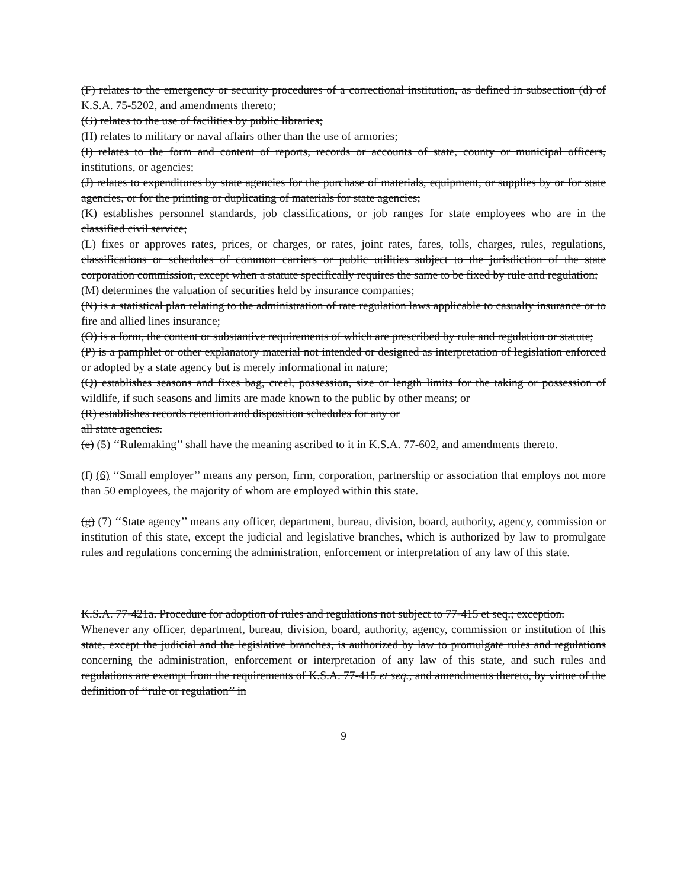(F) relates to the emergency or security procedures of a correctional institution, as defined in subsection (d) of K.S.A. 75-5202, and amendments thereto;
(G) relates to the use of facilities by public libraries;
(H) relates to military or naval affairs other than the use of armories;
(I) relates to the form and content of reports, records or accounts of state, county or municipal officers, institutions, or agencies;
(J) relates to expenditures by state agencies for the purchase of materials, equipment, or supplies by or for state agencies, or for the printing or duplicating of materials for state agencies;
(K) establishes personnel standards, job classifications, or job ranges for state employees who are in the classified civil service;
(L) fixes or approves rates, prices, or charges, or rates, joint rates, fares, tolls, charges, rules, regulations, classifications or schedules of common carriers or public utilities subject to the jurisdiction of the state corporation commission, except when a statute specifically requires the same to be fixed by rule and regulation;
(M) determines the valuation of securities held by insurance companies;
(N) is a statistical plan relating to the administration of rate regulation laws applicable to casualty insurance or to fire and allied lines insurance;
(O) is a form, the content or substantive requirements of which are prescribed by rule and regulation or statute;
(P) is a pamphlet or other explanatory material not intended or designed as interpretation of legislation enforced or adopted by a state agency but is merely informational in nature;
(Q) establishes seasons and fixes bag, creel, possession, size or length limits for the taking or possession of wildlife, if such seasons and limits are made known to the public by other means; or
(R) establishes records retention and disposition schedules for any or
all state agencies.
(e) (5) ‘‘Rulemaking’’ shall have the meaning ascribed to it in K.S.A. 77-602, and amendments thereto.
(f) (6) ‘‘Small employer’’ means any person, firm, corporation, partnership or association that employs not more than 50 employees, the majority of whom are employed within this state.
(g) (7) ‘‘State agency’’ means any officer, department, bureau, division, board, authority, agency, commission or institution of this state, except the judicial and legislative branches, which is authorized by law to promulgate rules and regulations concerning the administration, enforcement or interpretation of any law of this state.
K.S.A. 77-421a. Procedure for adoption of rules and regulations not subject to 77-415 et seq.; exception.
Whenever any officer, department, bureau, division, board, authority, agency, commission or institution of this state, except the judicial and the legislative branches, is authorized by law to promulgate rules and regulations concerning the administration, enforcement or interpretation of any law of this state, and such rules and regulations are exempt from the requirements of K.S.A. 77-415 et seq., and amendments thereto, by virtue of the definition of ‘‘rule or regulation’’ in
9